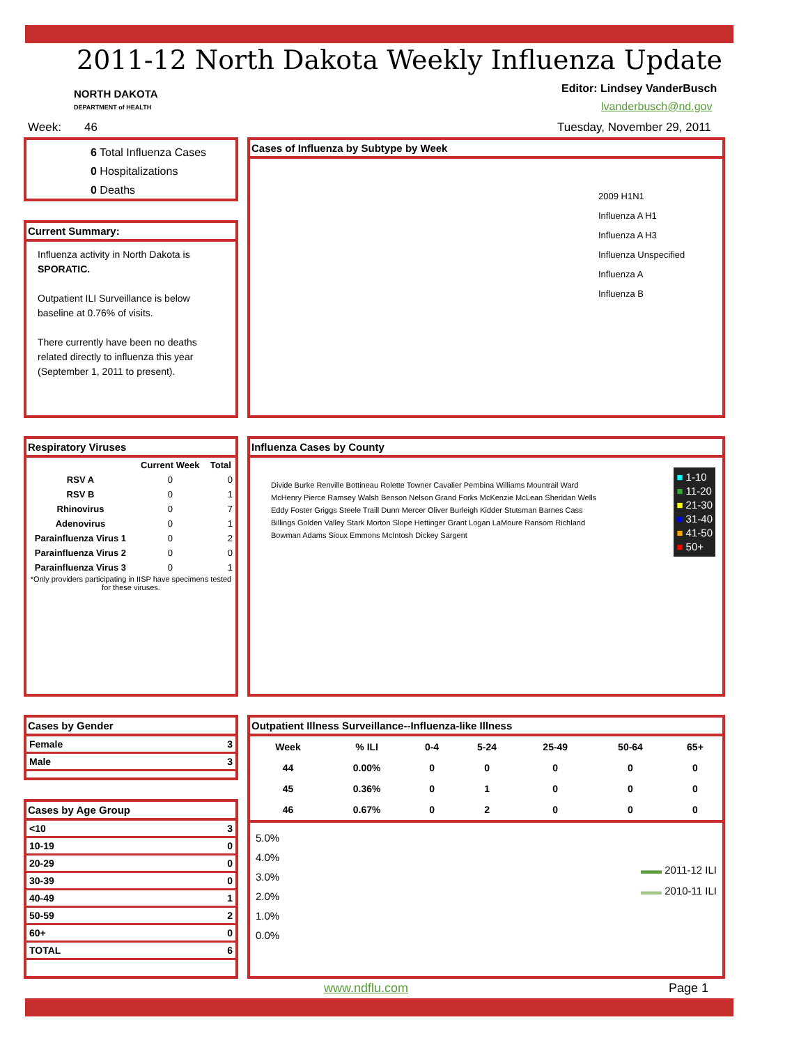2011-12 North Dakota Weekly Influenza Update
NORTH DAKOTA
DEPARTMENT of HEALTH
Editor: Lindsey VanderBusch
lvanderbusch@nd.gov
Week: 46 Tuesday, November 29, 2011
6 Total Influenza Cases
0 Hospitalizations
0 Deaths
Current Summary:
Influenza activity in North Dakota is SPORATIC.
Outpatient ILI Surveillance is below baseline at 0.76% of visits.
There currently have been no deaths related directly to influenza this year (September 1, 2011 to present).
Cases of Influenza by Subtype by Week
2009 H1N1
Influenza A H1
Influenza A H3
Influenza Unspecified
Influenza A
Influenza B
Respiratory Viruses
| | Current Week | Total |
| --- | --- | --- |
| RSV A | 0 | 0 |
| RSV B | 0 | 1 |
| Rhinovirus | 0 | 7 |
| Adenovirus | 0 | 1 |
| Parainfluenza Virus 1 | 0 | 2 |
| Parainfluenza Virus 2 | 0 | 0 |
| Parainfluenza Virus 3 | 0 | 1 |
*Only providers participating in IISP have specimens tested for these viruses.
Influenza Cases by County
■ 1-10
■ 11-20
■ 21-30
■ 31-40
■ 41-50
■ 50+
Divide Burke Renville Bottineau Rolette Towner Cavalier Pembina Williams Mountrail Ward McHenry Pierce Ramsey Walsh Benson Nelson Grand Forks McKenzie McLean Sheridan Wells Eddy Foster Griggs Steele Traill Dunn Mercer Oliver Burleigh Kidder Stutsman Barnes Cass Billings Golden Valley Stark Morton Slope Hettinger Grant Logan LaMoure Ransom Richland Bowman Adams Sioux Emmons McIntosh Dickey Sargent
Cases by Gender
| Female | 3 |
| Male | 3 |
Cases by Age Group
| <10 | 3 |
| 10-19 | 0 |
| 20-29 | 0 |
| 30-39 | 0 |
| 40-49 | 1 |
| 50-59 | 2 |
| 60+ | 0 |
| TOTAL | 6 |
Outpatient Illness Surveillance--Influenza-like Illness
| Week | % ILI | 0-4 | 5-24 | 25-49 | 50-64 | 65+ |
| --- | --- | --- | --- | --- | --- | --- |
| 44 | 0.00% | 0 | 0 | 0 | 0 | 0 |
| 45 | 0.36% | 0 | 1 | 0 | 0 | 0 |
| 46 | 0.67% | 0 | 2 | 0 | 0 | 0 |
▬▬ 2011-12 ILI
▬▬ 2010-11 ILI
5.0%
4.0%
3.0%
2.0%
1.0%
0.0%
www.ndflu.com Page 1